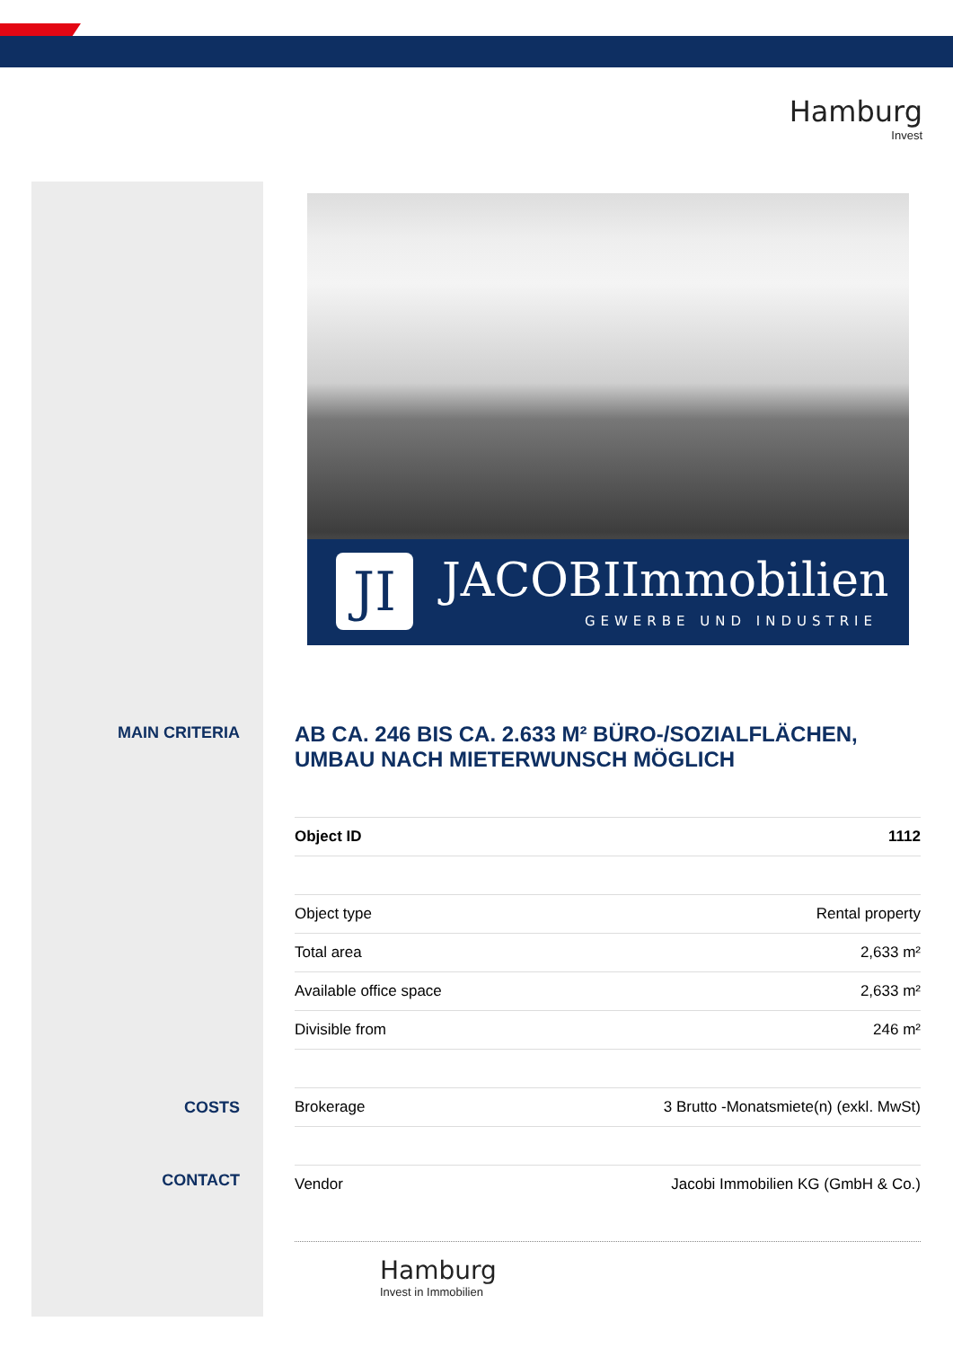Hamburg
Invest
MAIN CRITERIA
COSTS
CONTACT
JI JACOBIImmobilien
GEWERBE UND INDUSTRIE
AB CA. 246 BIS CA. 2.633 M² BÜRO-/SOZIALFLÄCHEN, UMBAU NACH MIETERWUNSCH MÖGLICH
| Object ID | 1112 |
| Object type | Rental property |
| Total area | 2,633 m² |
| Available office space | 2,633 m² |
| Divisible from | 246 m² |
| Brokerage | 3 Brutto -Monatsmiete(n) (exkl. MwSt) |
| Vendor | Jacobi Immobilien KG (GmbH & Co.) |
Hamburg
Invest in Immobilien